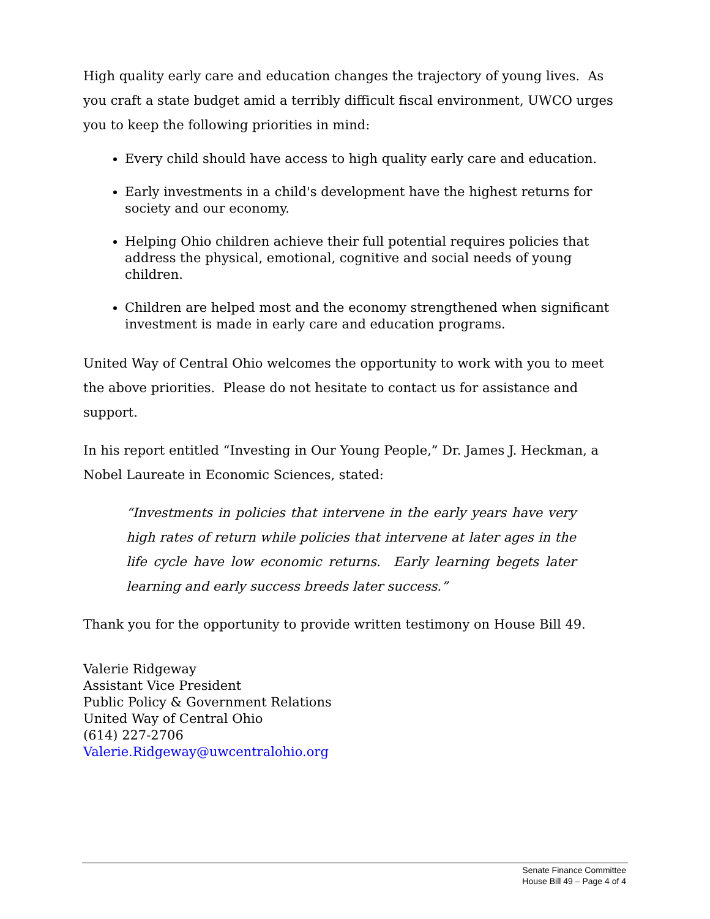High quality early care and education changes the trajectory of young lives. As you craft a state budget amid a terribly difficult fiscal environment, UWCO urges you to keep the following priorities in mind:
Every child should have access to high quality early care and education.
Early investments in a child's development have the highest returns for society and our economy.
Helping Ohio children achieve their full potential requires policies that address the physical, emotional, cognitive and social needs of young children.
Children are helped most and the economy strengthened when significant investment is made in early care and education programs.
United Way of Central Ohio welcomes the opportunity to work with you to meet the above priorities. Please do not hesitate to contact us for assistance and support.
In his report entitled “Investing in Our Young People,” Dr. James J. Heckman, a Nobel Laureate in Economic Sciences, stated:
“Investments in policies that intervene in the early years have very high rates of return while policies that intervene at later ages in the life cycle have low economic returns. Early learning begets later learning and early success breeds later success.”
Thank you for the opportunity to provide written testimony on House Bill 49.
Valerie Ridgeway
Assistant Vice President
Public Policy & Government Relations
United Way of Central Ohio
(614) 227-2706
Valerie.Ridgeway@uwcentralohio.org
Senate Finance Committee
House Bill 49 – Page 4 of 4